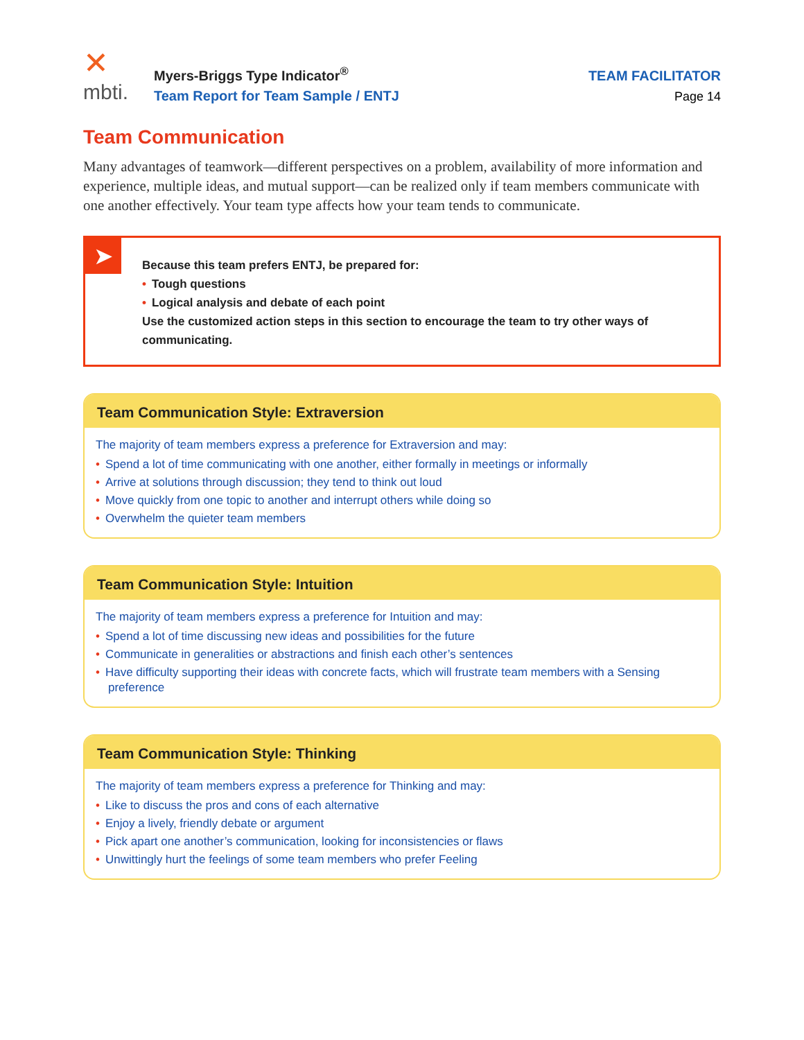✕
mbti.
Myers-Briggs Type Indicator<sup>®</sup>
Team Report for Team Sample / ENTJ
TEAM FACILITATOR
Page 14
Team Communication
Many advantages of teamwork—different perspectives on a problem, availability of more information and experience, multiple ideas, and mutual support—can be realized only if team members communicate with one another effectively. Your team type affects how your team tends to communicate.
➤
Because this team prefers ENTJ, be prepared for:
• Tough questions
• Logical analysis and debate of each point
Use the customized action steps in this section to encourage the team to try other ways of communicating.
Team Communication Style: Extraversion
The majority of team members express a preference for Extraversion and may:
• Spend a lot of time communicating with one another, either formally in meetings or informally
• Arrive at solutions through discussion; they tend to think out loud
• Move quickly from one topic to another and interrupt others while doing so
• Overwhelm the quieter team members
Team Communication Style: Intuition
The majority of team members express a preference for Intuition and may:
• Spend a lot of time discussing new ideas and possibilities for the future
• Communicate in generalities or abstractions and finish each other’s sentences
• Have difficulty supporting their ideas with concrete facts, which will frustrate team members with a Sensing preference
Team Communication Style: Thinking
The majority of team members express a preference for Thinking and may:
• Like to discuss the pros and cons of each alternative
• Enjoy a lively, friendly debate or argument
• Pick apart one another’s communication, looking for inconsistencies or flaws
• Unwittingly hurt the feelings of some team members who prefer Feeling